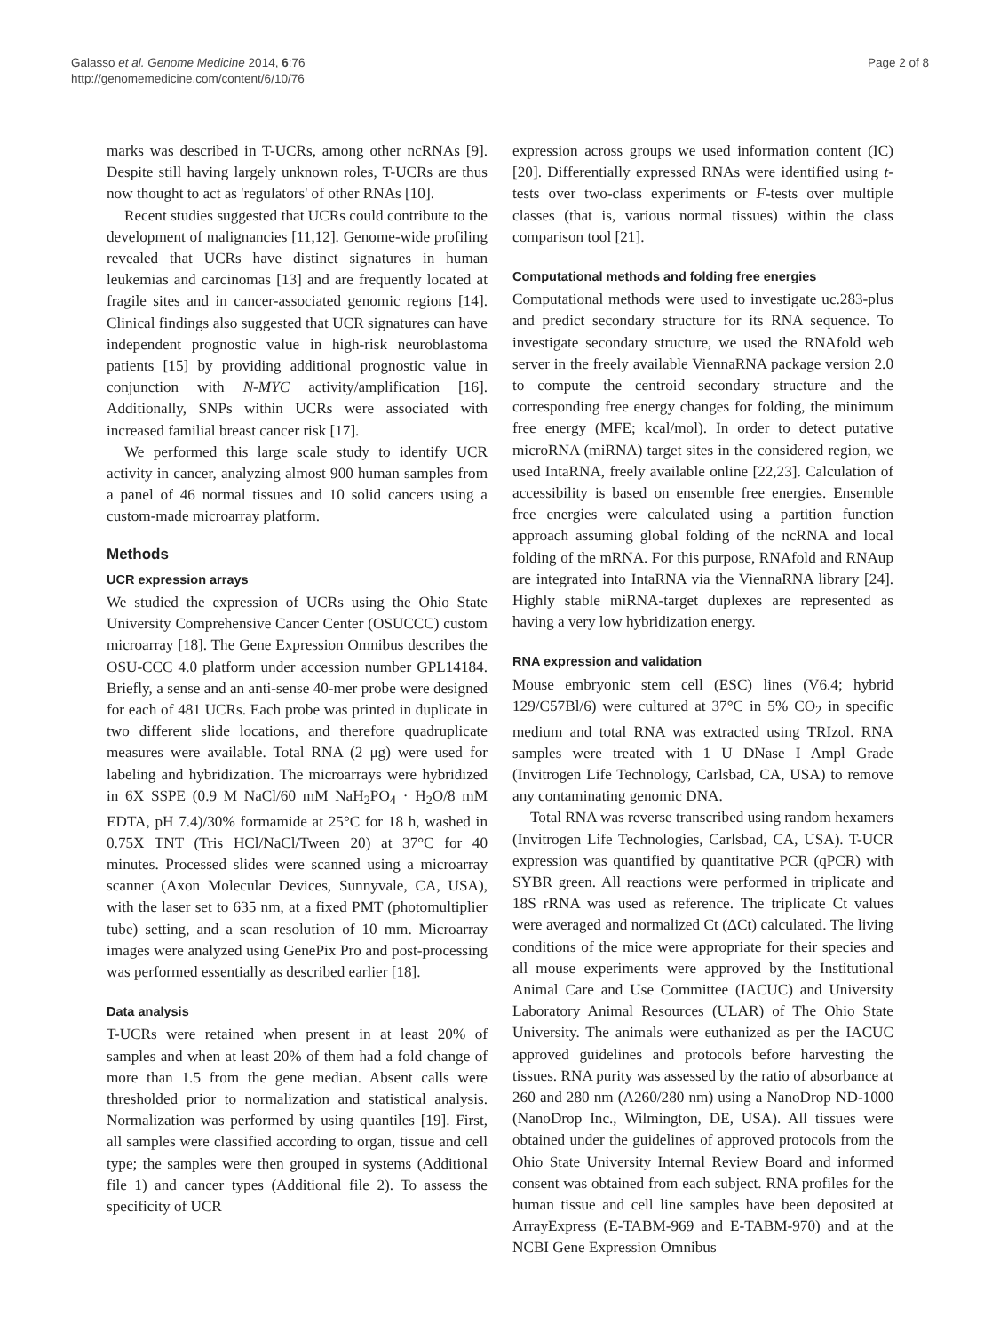Galasso et al. Genome Medicine 2014, 6:76
http://genomemedicine.com/content/6/10/76
Page 2 of 8
marks was described in T-UCRs, among other ncRNAs [9]. Despite still having largely unknown roles, T-UCRs are thus now thought to act as 'regulators' of other RNAs [10].
Recent studies suggested that UCRs could contribute to the development of malignancies [11,12]. Genome-wide profiling revealed that UCRs have distinct signatures in human leukemias and carcinomas [13] and are frequently located at fragile sites and in cancer-associated genomic regions [14]. Clinical findings also suggested that UCR signatures can have independent prognostic value in high-risk neuroblastoma patients [15] by providing additional prognostic value in conjunction with N-MYC activity/amplification [16]. Additionally, SNPs within UCRs were associated with increased familial breast cancer risk [17].
We performed this large scale study to identify UCR activity in cancer, analyzing almost 900 human samples from a panel of 46 normal tissues and 10 solid cancers using a custom-made microarray platform.
Methods
UCR expression arrays
We studied the expression of UCRs using the Ohio State University Comprehensive Cancer Center (OSUCCC) custom microarray [18]. The Gene Expression Omnibus describes the OSU-CCC 4.0 platform under accession number GPL14184. Briefly, a sense and an anti-sense 40-mer probe were designed for each of 481 UCRs. Each probe was printed in duplicate in two different slide locations, and therefore quadruplicate measures were available. Total RNA (2 μg) were used for labeling and hybridization. The microarrays were hybridized in 6X SSPE (0.9 M NaCl/60 mM NaH<sub>2</sub>PO<sub>4</sub> · H<sub>2</sub>O/8 mM EDTA, pH 7.4)/30% formamide at 25°C for 18 h, washed in 0.75X TNT (Tris HCl/NaCl/Tween 20) at 37°C for 40 minutes. Processed slides were scanned using a microarray scanner (Axon Molecular Devices, Sunnyvale, CA, USA), with the laser set to 635 nm, at a fixed PMT (photomultiplier tube) setting, and a scan resolution of 10 mm. Microarray images were analyzed using GenePix Pro and post-processing was performed essentially as described earlier [18].
Data analysis
T-UCRs were retained when present in at least 20% of samples and when at least 20% of them had a fold change of more than 1.5 from the gene median. Absent calls were thresholded prior to normalization and statistical analysis. Normalization was performed by using quantiles [19]. First, all samples were classified according to organ, tissue and cell type; the samples were then grouped in systems (Additional file 1) and cancer types (Additional file 2). To assess the specificity of UCR
expression across groups we used information content (IC) [20]. Differentially expressed RNAs were identified using t-tests over two-class experiments or F-tests over multiple classes (that is, various normal tissues) within the class comparison tool [21].
Computational methods and folding free energies
Computational methods were used to investigate uc.283-plus and predict secondary structure for its RNA sequence. To investigate secondary structure, we used the RNAfold web server in the freely available ViennaRNA package version 2.0 to compute the centroid secondary structure and the corresponding free energy changes for folding, the minimum free energy (MFE; kcal/mol). In order to detect putative microRNA (miRNA) target sites in the considered region, we used IntaRNA, freely available online [22,23]. Calculation of accessibility is based on ensemble free energies. Ensemble free energies were calculated using a partition function approach assuming global folding of the ncRNA and local folding of the mRNA. For this purpose, RNAfold and RNAup are integrated into IntaRNA via the ViennaRNA library [24]. Highly stable miRNA-target duplexes are represented as having a very low hybridization energy.
RNA expression and validation
Mouse embryonic stem cell (ESC) lines (V6.4; hybrid 129/C57Bl/6) were cultured at 37°C in 5% CO<sub>2</sub> in specific medium and total RNA was extracted using TRIzol. RNA samples were treated with 1 U DNase I Ampl Grade (Invitrogen Life Technology, Carlsbad, CA, USA) to remove any contaminating genomic DNA.
Total RNA was reverse transcribed using random hexamers (Invitrogen Life Technologies, Carlsbad, CA, USA). T-UCR expression was quantified by quantitative PCR (qPCR) with SYBR green. All reactions were performed in triplicate and 18S rRNA was used as reference. The triplicate Ct values were averaged and normalized Ct (ΔCt) calculated. The living conditions of the mice were appropriate for their species and all mouse experiments were approved by the Institutional Animal Care and Use Committee (IACUC) and University Laboratory Animal Resources (ULAR) of The Ohio State University. The animals were euthanized as per the IACUC approved guidelines and protocols before harvesting the tissues. RNA purity was assessed by the ratio of absorbance at 260 and 280 nm (A260/280 nm) using a NanoDrop ND-1000 (NanoDrop Inc., Wilmington, DE, USA). All tissues were obtained under the guidelines of approved protocols from the Ohio State University Internal Review Board and informed consent was obtained from each subject. RNA profiles for the human tissue and cell line samples have been deposited at ArrayExpress (E-TABM-969 and E-TABM-970) and at the NCBI Gene Expression Omnibus